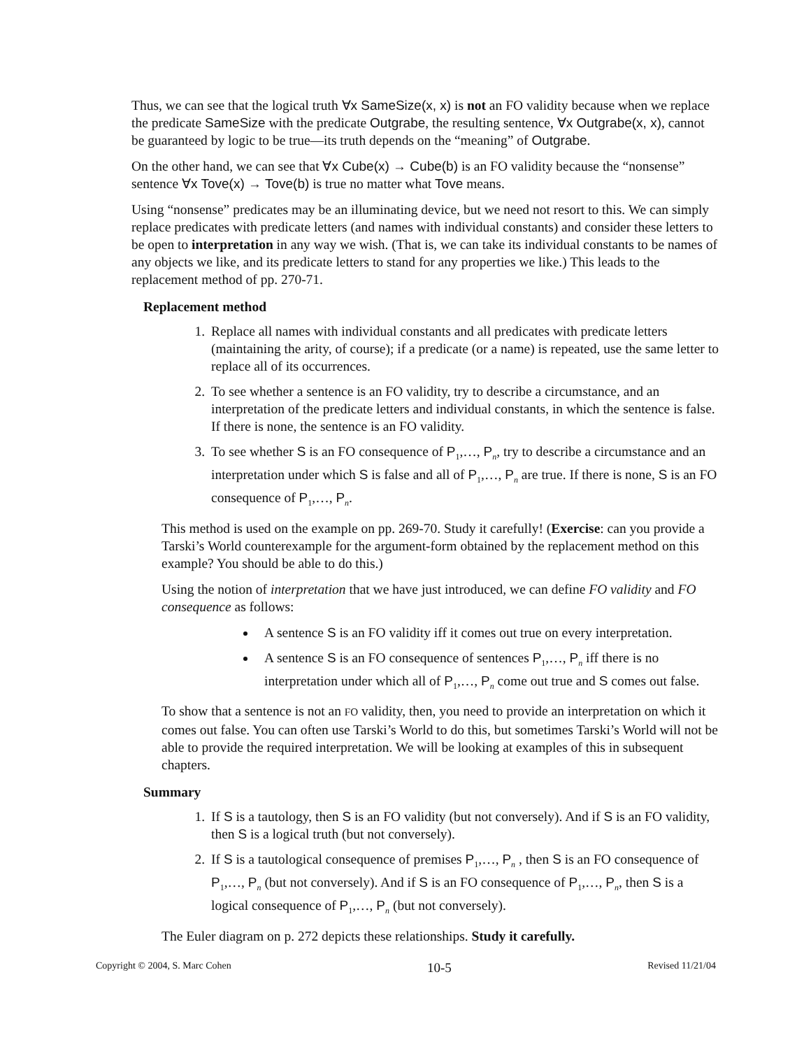Thus, we can see that the logical truth ∀x SameSize(x, x) is not an FO validity because when we replace the predicate SameSize with the predicate Outgrabe, the resulting sentence, ∀x Outgrabe(x, x), cannot be guaranteed by logic to be true—its truth depends on the “meaning” of Outgrabe.
On the other hand, we can see that ∀x Cube(x) → Cube(b) is an FO validity because the “nonsense” sentence ∀x Tove(x) → Tove(b) is true no matter what Tove means.
Using “nonsense” predicates may be an illuminating device, but we need not resort to this. We can simply replace predicates with predicate letters (and names with individual constants) and consider these letters to be open to interpretation in any way we wish. (That is, we can take its individual constants to be names of any objects we like, and its predicate letters to stand for any properties we like.) This leads to the replacement method of pp. 270-71.
Replacement method
1. Replace all names with individual constants and all predicates with predicate letters (maintaining the arity, of course); if a predicate (or a name) is repeated, use the same letter to replace all of its occurrences.
2. To see whether a sentence is an FO validity, try to describe a circumstance, and an interpretation of the predicate letters and individual constants, in which the sentence is false. If there is none, the sentence is an FO validity.
3. To see whether S is an FO consequence of P<sub>1</sub>,…, P<sub>n</sub>, try to describe a circumstance and an interpretation under which S is false and all of P<sub>1</sub>,…, P<sub>n</sub> are true. If there is none, S is an FO consequence of P<sub>1</sub>,…, P<sub>n</sub>.
This method is used on the example on pp. 269-70. Study it carefully! (Exercise: can you provide a Tarski’s World counterexample for the argument-form obtained by the replacement method on this example? You should be able to do this.)
Using the notion of interpretation that we have just introduced, we can define FO validity and FO consequence as follows:
A sentence S is an FO validity iff it comes out true on every interpretation.
A sentence S is an FO consequence of sentences P<sub>1</sub>,…, P<sub>n</sub> iff there is no interpretation under which all of P<sub>1</sub>,…, P<sub>n</sub> come out true and S comes out false.
To show that a sentence is not an FO validity, then, you need to provide an interpretation on which it comes out false. You can often use Tarski’s World to do this, but sometimes Tarski’s World will not be able to provide the required interpretation. We will be looking at examples of this in subsequent chapters.
Summary
1. If S is a tautology, then S is an FO validity (but not conversely). And if S is an FO validity, then S is a logical truth (but not conversely).
2. If S is a tautological consequence of premises P<sub>1</sub>,…, P<sub>n</sub> , then S is an FO consequence of P<sub>1</sub>,…, P<sub>n</sub> (but not conversely). And if S is an FO consequence of P<sub>1</sub>,…, P<sub>n</sub>, then S is a logical consequence of P<sub>1</sub>,…, P<sub>n</sub> (but not conversely).
The Euler diagram on p. 272 depicts these relationships. Study it carefully.
Copyright © 2004, S. Marc Cohen 10-5 Revised 11/21/04